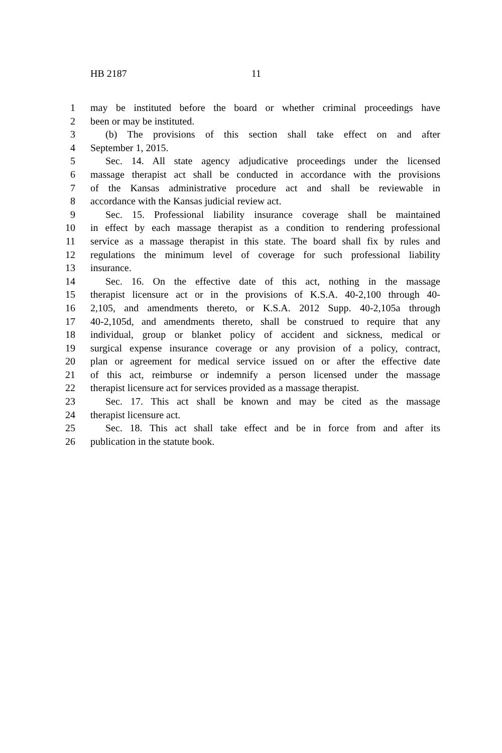HB 2187 11
1 may be instituted before the board or whether criminal proceedings have
2 been or may be instituted.
3 (b) The provisions of this section shall take effect on and after
4 September 1, 2015.
5 Sec. 14. All state agency adjudicative proceedings under the licensed
6 massage therapist act shall be conducted in accordance with the provisions
7 of the Kansas administrative procedure act and shall be reviewable in
8 accordance with the Kansas judicial review act.
9 Sec. 15. Professional liability insurance coverage shall be maintained
10 in effect by each massage therapist as a condition to rendering professional
11 service as a massage therapist in this state. The board shall fix by rules and
12 regulations the minimum level of coverage for such professional liability
13 insurance.
14 Sec. 16. On the effective date of this act, nothing in the massage
15 therapist licensure act or in the provisions of K.S.A. 40-2,100 through 40-
16 2,105, and amendments thereto, or K.S.A. 2012 Supp. 40-2,105a through
17 40-2,105d, and amendments thereto, shall be construed to require that any
18 individual, group or blanket policy of accident and sickness, medical or
19 surgical expense insurance coverage or any provision of a policy, contract,
20 plan or agreement for medical service issued on or after the effective date
21 of this act, reimburse or indemnify a person licensed under the massage
22 therapist licensure act for services provided as a massage therapist.
23 Sec. 17. This act shall be known and may be cited as the massage
24 therapist licensure act.
25 Sec. 18. This act shall take effect and be in force from and after its
26 publication in the statute book.